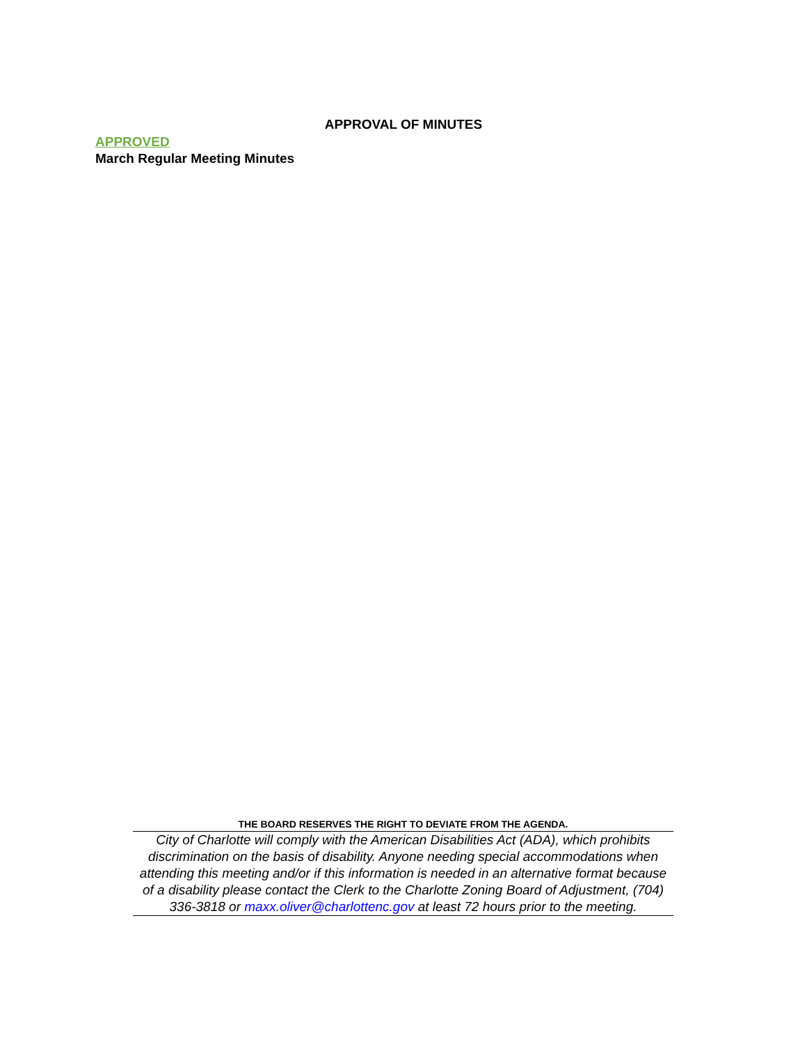APPROVAL OF MINUTES
APPROVED
March Regular Meeting Minutes
THE BOARD RESERVES THE RIGHT TO DEVIATE FROM THE AGENDA.
City of Charlotte will comply with the American Disabilities Act (ADA), which prohibits discrimination on the basis of disability. Anyone needing special accommodations when attending this meeting and/or if this information is needed in an alternative format because of a disability please contact the Clerk to the Charlotte Zoning Board of Adjustment, (704) 336-3818 or maxx.oliver@charlottenc.gov at least 72 hours prior to the meeting.